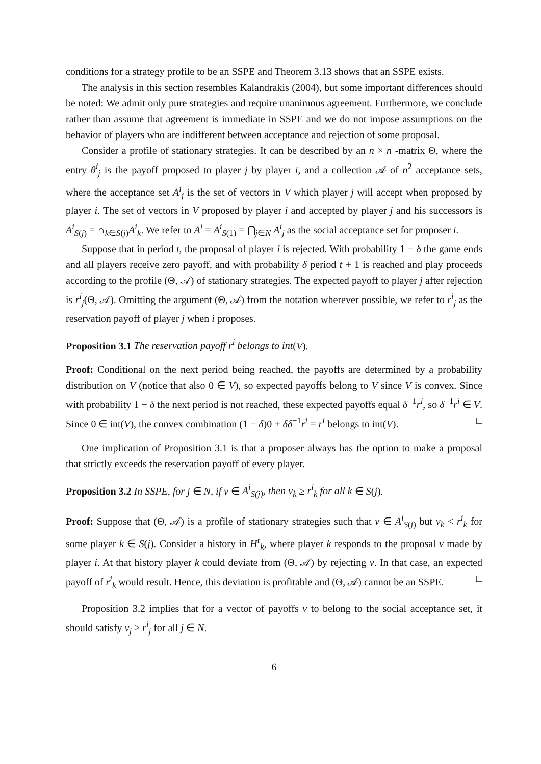conditions for a strategy profile to be an SSPE and Theorem 3.13 shows that an SSPE exists.
The analysis in this section resembles Kalandrakis (2004), but some important differences should be noted: We admit only pure strategies and require unanimous agreement. Furthermore, we conclude rather than assume that agreement is immediate in SSPE and we do not impose assumptions on the behavior of players who are indifferent between acceptance and rejection of some proposal.
Consider a profile of stationary strategies. It can be described by an n × n -matrix Θ, where the entry θ<sup>i</sup><sub>j</sub> is the payoff proposed to player j by player i, and a collection 𝒜 of n<sup>2</sup> acceptance sets, where the acceptance set A<sup>i</sup><sub>j</sub> is the set of vectors in V which player j will accept when proposed by player i. The set of vectors in V proposed by player i and accepted by player j and his successors is A<sup>i</sup><sub>S(j)</sub> = ∩<sub>k∈S(j)</sub>A<sup>i</sup><sub>k</sub>. We refer to A<sup>i</sup> = A<sup>i</sup><sub>S(1)</sub> = ⋂<sub>j∈N</sub> A<sup>i</sup><sub>j</sub> as the social acceptance set for proposer i.
Suppose that in period t, the proposal of player i is rejected. With probability 1 − δ the game ends and all players receive zero payoff, and with probability δ period t + 1 is reached and play proceeds according to the profile (Θ, 𝒜) of stationary strategies. The expected payoff to player j after rejection is r<sup>i</sup><sub>j</sub>(Θ, 𝒜). Omitting the argument (Θ, 𝒜) from the notation wherever possible, we refer to r<sup>i</sup><sub>j</sub> as the reservation payoff of player j when i proposes.
Proposition 3.1 The reservation payoff r<sup>i</sup> belongs to int(V).
Proof: Conditional on the next period being reached, the payoffs are determined by a probability distribution on V (notice that also 0 ∈ V), so expected payoffs belong to V since V is convex. Since with probability 1 − δ the next period is not reached, these expected payoffs equal δ<sup>−1</sup>r<sup>i</sup>, so δ<sup>−1</sup>r<sup>i</sup> ∈ V. Since 0 ∈ int(V), the convex combination (1 − δ)0 + δδ<sup>−1</sup>r<sup>i</sup> = r<sup>i</sup> belongs to int(V). □
One implication of Proposition 3.1 is that a proposer always has the option to make a proposal that strictly exceeds the reservation payoff of every player.
Proposition 3.2 In SSPE, for j ∈ N, if v ∈ A<sup>i</sup><sub>S(j)</sub>, then v<sub>k</sub> ≥ r<sup>i</sup><sub>k</sub> for all k ∈ S(j).
Proof: Suppose that (Θ, 𝒜) is a profile of stationary strategies such that v ∈ A<sup>i</sup><sub>S(j)</sub> but v<sub>k</sub> < r<sup>i</sup><sub>k</sub> for some player k ∈ S(j). Consider a history in H<sup>r</sup><sub>k</sub>, where player k responds to the proposal v made by player i. At that history player k could deviate from (Θ, 𝒜) by rejecting v. In that case, an expected payoff of r<sup>i</sup><sub>k</sub> would result. Hence, this deviation is profitable and (Θ, 𝒜) cannot be an SSPE. □
Proposition 3.2 implies that for a vector of payoffs v to belong to the social acceptance set, it should satisfy v<sub>j</sub> ≥ r<sup>i</sup><sub>j</sub> for all j ∈ N.
6